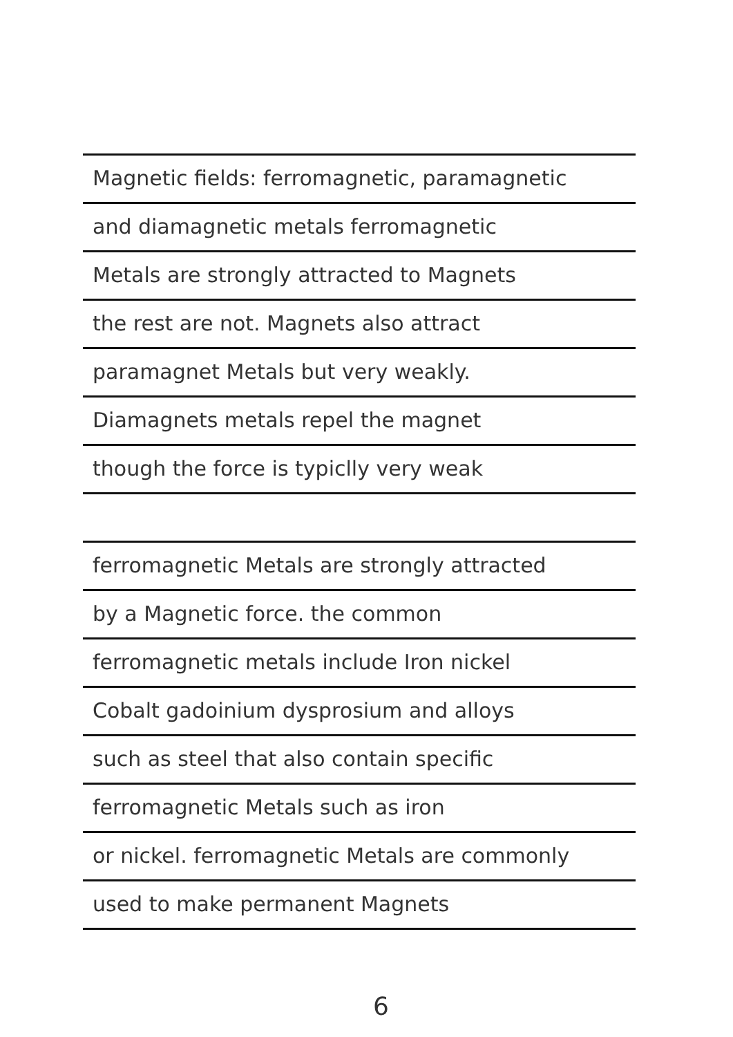Magnetic fields: ferromagnetic, paramagnetic
and diamagnetic metals ferromagnetic
Metals are strongly attracted to Magnets
the rest are not. Magnets also attract
paramagnet Metals but very weakly.
Diamagnets metals repel the magnet
though the force is typiclly very weak
ferromagnetic Metals are strongly attracted
by a Magnetic force. the common
ferromagnetic metals include Iron nickel
Cobalt gadoinium dysprosium and alloys
such as steel that also contain specific
ferromagnetic Metals such as iron
or nickel. ferromagnetic Metals are commonly
used to make permanent Magnets
6